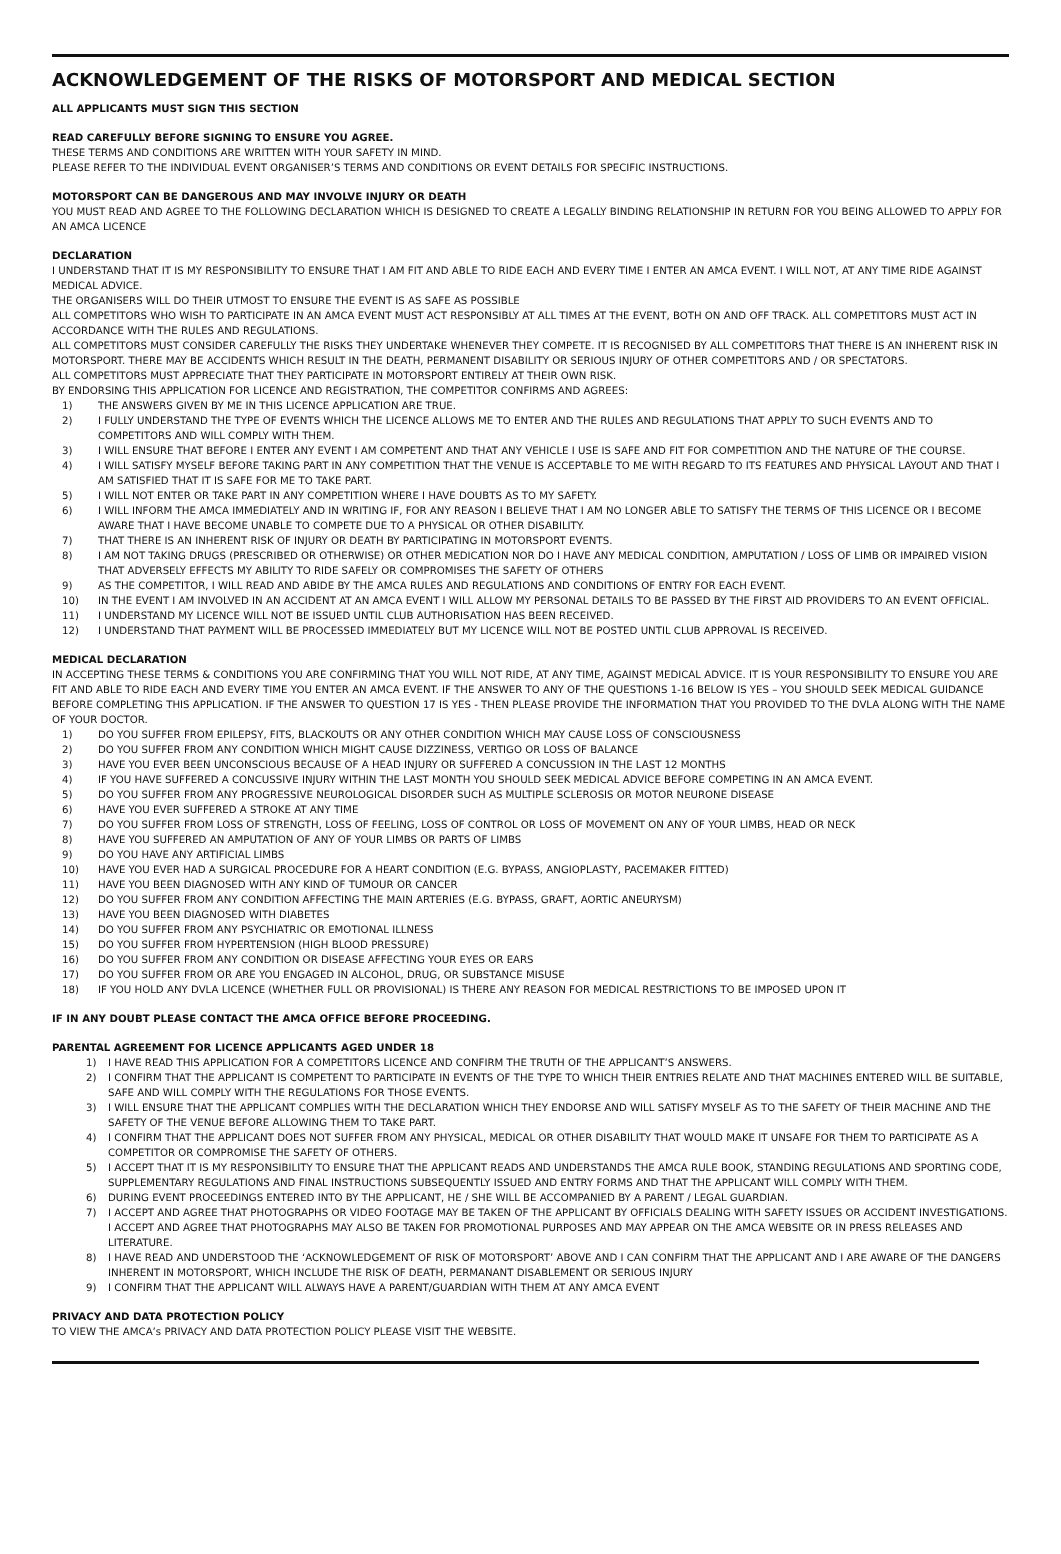ACKNOWLEDGEMENT OF THE RISKS OF MOTORSPORT AND MEDICAL SECTION
ALL APPLICANTS MUST SIGN THIS SECTION
READ CAREFULLY BEFORE SIGNING TO ENSURE YOU AGREE.
THESE TERMS AND CONDITIONS ARE WRITTEN WITH YOUR SAFETY IN MIND.
PLEASE REFER TO THE INDIVIDUAL EVENT ORGANISER’S TERMS AND CONDITIONS OR EVENT DETAILS FOR SPECIFIC INSTRUCTIONS.
MOTORSPORT CAN BE DANGEROUS AND MAY INVOLVE INJURY OR DEATH
YOU MUST READ AND AGREE TO THE FOLLOWING DECLARATION WHICH IS DESIGNED TO CREATE A LEGALLY BINDING RELATIONSHIP IN RETURN FOR YOU BEING ALLOWED TO APPLY FOR AN AMCA LICENCE
DECLARATION
I UNDERSTAND THAT IT IS MY RESPONSIBILITY TO ENSURE THAT I AM FIT AND ABLE TO RIDE EACH AND EVERY TIME I ENTER AN AMCA EVENT. I WILL NOT, AT ANY TIME RIDE AGAINST MEDICAL ADVICE.
THE ORGANISERS WILL DO THEIR UTMOST TO ENSURE THE EVENT IS AS SAFE AS POSSIBLE
ALL COMPETITORS WHO WISH TO PARTICIPATE IN AN AMCA EVENT MUST ACT RESPONSIBLY AT ALL TIMES AT THE EVENT, BOTH ON AND OFF TRACK. ALL COMPETITORS MUST ACT IN ACCORDANCE WITH THE RULES AND REGULATIONS.
ALL COMPETITORS MUST CONSIDER CAREFULLY THE RISKS THEY UNDERTAKE WHENEVER THEY COMPETE. IT IS RECOGNISED BY ALL COMPETITORS THAT THERE IS AN INHERENT RISK IN MOTORSPORT. THERE MAY BE ACCIDENTS WHICH RESULT IN THE DEATH, PERMANENT DISABILITY OR SERIOUS INJURY OF OTHER COMPETITORS AND / OR SPECTATORS.
ALL COMPETITORS MUST APPRECIATE THAT THEY PARTICIPATE IN MOTORSPORT ENTIRELY AT THEIR OWN RISK.
BY ENDORSING THIS APPLICATION FOR LICENCE AND REGISTRATION, THE COMPETITOR CONFIRMS AND AGREES:
1) THE ANSWERS GIVEN BY ME IN THIS LICENCE APPLICATION ARE TRUE.
2) I FULLY UNDERSTAND THE TYPE OF EVENTS WHICH THE LICENCE ALLOWS ME TO ENTER AND THE RULES AND REGULATIONS THAT APPLY TO SUCH EVENTS AND TO COMPETITORS AND WILL COMPLY WITH THEM.
3) I WILL ENSURE THAT BEFORE I ENTER ANY EVENT I AM COMPETENT AND THAT ANY VEHICLE I USE IS SAFE AND FIT FOR COMPETITION AND THE NATURE OF THE COURSE.
4) I WILL SATISFY MYSELF BEFORE TAKING PART IN ANY COMPETITION THAT THE VENUE IS ACCEPTABLE TO ME WITH REGARD TO ITS FEATURES AND PHYSICAL LAYOUT AND THAT I AM SATISFIED THAT IT IS SAFE FOR ME TO TAKE PART.
5) I WILL NOT ENTER OR TAKE PART IN ANY COMPETITION WHERE I HAVE DOUBTS AS TO MY SAFETY.
6) I WILL INFORM THE AMCA IMMEDIATELY AND IN WRITING IF, FOR ANY REASON I BELIEVE THAT I AM NO LONGER ABLE TO SATISFY THE TERMS OF THIS LICENCE OR I BECOME AWARE THAT I HAVE BECOME UNABLE TO COMPETE DUE TO A PHYSICAL OR OTHER DISABILITY.
7) THAT THERE IS AN INHERENT RISK OF INJURY OR DEATH BY PARTICIPATING IN MOTORSPORT EVENTS.
8) I AM NOT TAKING DRUGS (PRESCRIBED OR OTHERWISE) OR OTHER MEDICATION NOR DO I HAVE ANY MEDICAL CONDITION, AMPUTATION / LOSS OF LIMB OR IMPAIRED VISION THAT ADVERSELY EFFECTS MY ABILITY TO RIDE SAFELY OR COMPROMISES THE SAFETY OF OTHERS
9) AS THE COMPETITOR, I WILL READ AND ABIDE BY THE AMCA RULES AND REGULATIONS AND CONDITIONS OF ENTRY FOR EACH EVENT.
10) IN THE EVENT I AM INVOLVED IN AN ACCIDENT AT AN AMCA EVENT I WILL ALLOW MY PERSONAL DETAILS TO BE PASSED BY THE FIRST AID PROVIDERS TO AN EVENT OFFICIAL.
11) I UNDERSTAND MY LICENCE WILL NOT BE ISSUED UNTIL CLUB AUTHORISATION HAS BEEN RECEIVED.
12) I UNDERSTAND THAT PAYMENT WILL BE PROCESSED IMMEDIATELY BUT MY LICENCE WILL NOT BE POSTED UNTIL CLUB APPROVAL IS RECEIVED.
MEDICAL DECLARATION
IN ACCEPTING THESE TERMS & CONDITIONS YOU ARE CONFIRMING THAT YOU WILL NOT RIDE, AT ANY TIME, AGAINST MEDICAL ADVICE. IT IS YOUR RESPONSIBILITY TO ENSURE YOU ARE FIT AND ABLE TO RIDE EACH AND EVERY TIME YOU ENTER AN AMCA EVENT. IF THE ANSWER TO ANY OF THE QUESTIONS 1-16 BELOW IS YES – YOU SHOULD SEEK MEDICAL GUIDANCE BEFORE COMPLETING THIS APPLICATION. IF THE ANSWER TO QUESTION 17 IS YES - THEN PLEASE PROVIDE THE INFORMATION THAT YOU PROVIDED TO THE DVLA ALONG WITH THE NAME OF YOUR DOCTOR.
1) DO YOU SUFFER FROM EPILEPSY, FITS, BLACKOUTS OR ANY OTHER CONDITION WHICH MAY CAUSE LOSS OF CONSCIOUSNESS
2) DO YOU SUFFER FROM ANY CONDITION WHICH MIGHT CAUSE DIZZINESS, VERTIGO OR LOSS OF BALANCE
3) HAVE YOU EVER BEEN UNCONSCIOUS BECAUSE OF A HEAD INJURY OR SUFFERED A CONCUSSION IN THE LAST 12 MONTHS
4) IF YOU HAVE SUFFERED A CONCUSSIVE INJURY WITHIN THE LAST MONTH YOU SHOULD SEEK MEDICAL ADVICE BEFORE COMPETING IN AN AMCA EVENT.
5) DO YOU SUFFER FROM ANY PROGRESSIVE NEUROLOGICAL DISORDER SUCH AS MULTIPLE SCLEROSIS OR MOTOR NEURONE DISEASE
6) HAVE YOU EVER SUFFERED A STROKE AT ANY TIME
7) DO YOU SUFFER FROM LOSS OF STRENGTH, LOSS OF FEELING, LOSS OF CONTROL OR LOSS OF MOVEMENT ON ANY OF YOUR LIMBS, HEAD OR NECK
8) HAVE YOU SUFFERED AN AMPUTATION OF ANY OF YOUR LIMBS OR PARTS OF LIMBS
9) DO YOU HAVE ANY ARTIFICIAL LIMBS
10) HAVE YOU EVER HAD A SURGICAL PROCEDURE FOR A HEART CONDITION (E.G. BYPASS, ANGIOPLASTY, PACEMAKER FITTED)
11) HAVE YOU BEEN DIAGNOSED WITH ANY KIND OF TUMOUR OR CANCER
12) DO YOU SUFFER FROM ANY CONDITION AFFECTING THE MAIN ARTERIES (E.G. BYPASS, GRAFT, AORTIC ANEURYSM)
13) HAVE YOU BEEN DIAGNOSED WITH DIABETES
14) DO YOU SUFFER FROM ANY PSYCHIATRIC OR EMOTIONAL ILLNESS
15) DO YOU SUFFER FROM HYPERTENSION (HIGH BLOOD PRESSURE)
16) DO YOU SUFFER FROM ANY CONDITION OR DISEASE AFFECTING YOUR EYES OR EARS
17) DO YOU SUFFER FROM OR ARE YOU ENGAGED IN ALCOHOL, DRUG, OR SUBSTANCE MISUSE
18) IF YOU HOLD ANY DVLA LICENCE (WHETHER FULL OR PROVISIONAL) IS THERE ANY REASON FOR MEDICAL RESTRICTIONS TO BE IMPOSED UPON IT
IF IN ANY DOUBT PLEASE CONTACT THE AMCA OFFICE BEFORE PROCEEDING.
PARENTAL AGREEMENT FOR LICENCE APPLICANTS AGED UNDER 18
1) I HAVE READ THIS APPLICATION FOR A COMPETITORS LICENCE AND CONFIRM THE TRUTH OF THE APPLICANT’S ANSWERS.
2) I CONFIRM THAT THE APPLICANT IS COMPETENT TO PARTICIPATE IN EVENTS OF THE TYPE TO WHICH THEIR ENTRIES RELATE AND THAT MACHINES ENTERED WILL BE SUITABLE, SAFE AND WILL COMPLY WITH THE REGULATIONS FOR THOSE EVENTS.
3) I WILL ENSURE THAT THE APPLICANT COMPLIES WITH THE DECLARATION WHICH THEY ENDORSE AND WILL SATISFY MYSELF AS TO THE SAFETY OF THEIR MACHINE AND THE SAFETY OF THE VENUE BEFORE ALLOWING THEM TO TAKE PART.
4) I CONFIRM THAT THE APPLICANT DOES NOT SUFFER FROM ANY PHYSICAL, MEDICAL OR OTHER DISABILITY THAT WOULD MAKE IT UNSAFE FOR THEM TO PARTICIPATE AS A COMPETITOR OR COMPROMISE THE SAFETY OF OTHERS.
5) I ACCEPT THAT IT IS MY RESPONSIBILITY TO ENSURE THAT THE APPLICANT READS AND UNDERSTANDS THE AMCA RULE BOOK, STANDING REGULATIONS AND SPORTING CODE, SUPPLEMENTARY REGULATIONS AND FINAL INSTRUCTIONS SUBSEQUENTLY ISSUED AND ENTRY FORMS AND THAT THE APPLICANT WILL COMPLY WITH THEM.
6) DURING EVENT PROCEEDINGS ENTERED INTO BY THE APPLICANT, HE / SHE WILL BE ACCOMPANIED BY A PARENT / LEGAL GUARDIAN.
7) I ACCEPT AND AGREE THAT PHOTOGRAPHS OR VIDEO FOOTAGE MAY BE TAKEN OF THE APPLICANT BY OFFICIALS DEALING WITH SAFETY ISSUES OR ACCIDENT INVESTIGATIONS. I ACCEPT AND AGREE THAT PHOTOGRAPHS MAY ALSO BE TAKEN FOR PROMOTIONAL PURPOSES AND MAY APPEAR ON THE AMCA WEBSITE OR IN PRESS RELEASES AND LITERATURE.
8) I HAVE READ AND UNDERSTOOD THE ‘ACKNOWLEDGEMENT OF RISK OF MOTORSPORT’ ABOVE AND I CAN CONFIRM THAT THE APPLICANT AND I ARE AWARE OF THE DANGERS INHERENT IN MOTORSPORT, WHICH INCLUDE THE RISK OF DEATH, PERMANANT DISABLEMENT OR SERIOUS INJURY
9) I CONFIRM THAT THE APPLICANT WILL ALWAYS HAVE A PARENT/GUARDIAN WITH THEM AT ANY AMCA EVENT
PRIVACY AND DATA PROTECTION POLICY
TO VIEW THE AMCA’s PRIVACY AND DATA PROTECTION POLICY PLEASE VISIT THE WEBSITE.